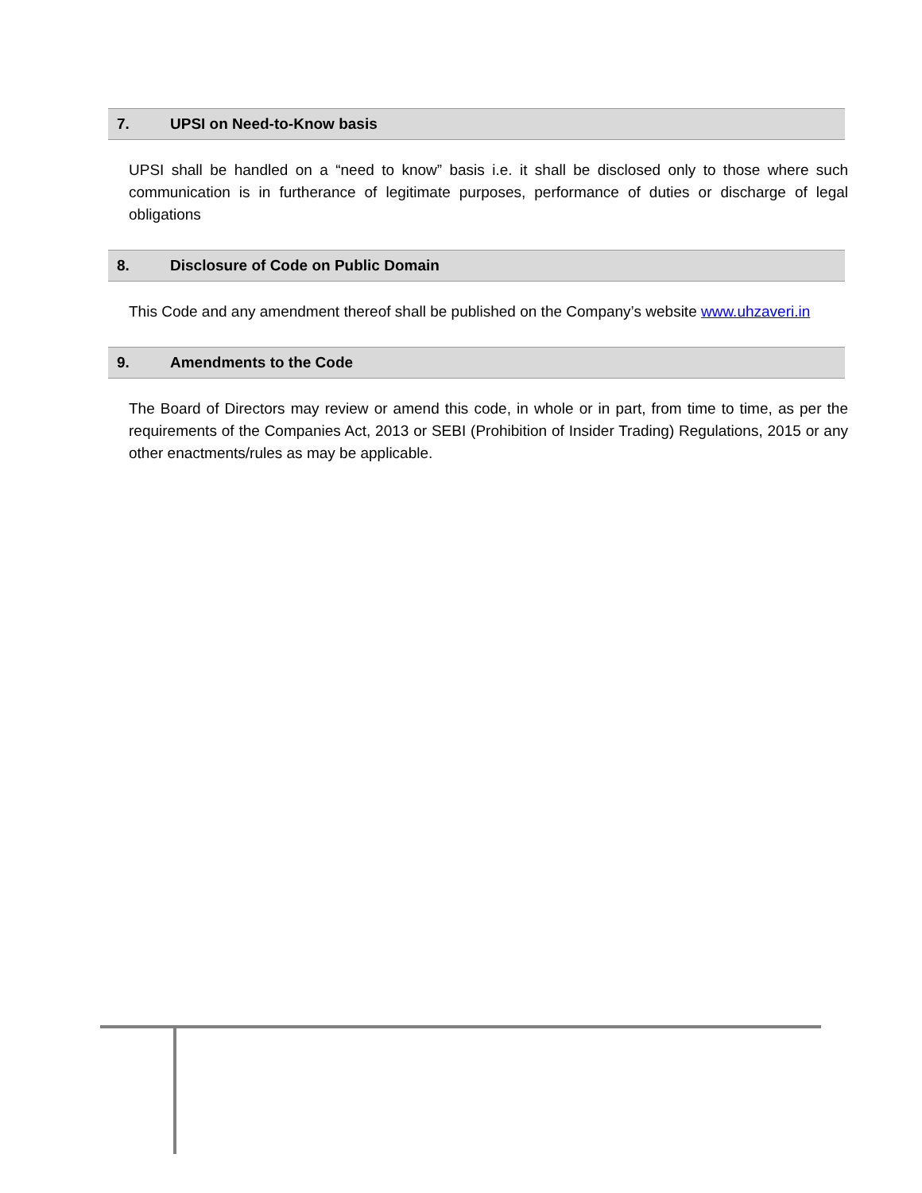7. UPSI on Need-to-Know basis
UPSI shall be handled on a “need to know” basis i.e. it shall be disclosed only to those where such communication is in furtherance of legitimate purposes, performance of duties or discharge of legal obligations
8. Disclosure of Code on Public Domain
This Code and any amendment thereof shall be published on the Company’s website www.uhzaveri.in
9. Amendments to the Code
The Board of Directors may review or amend this code, in whole or in part, from time to time, as per the requirements of the Companies Act, 2013 or SEBI (Prohibition of Insider Trading) Regulations, 2015 or any other enactments/rules as may be applicable.